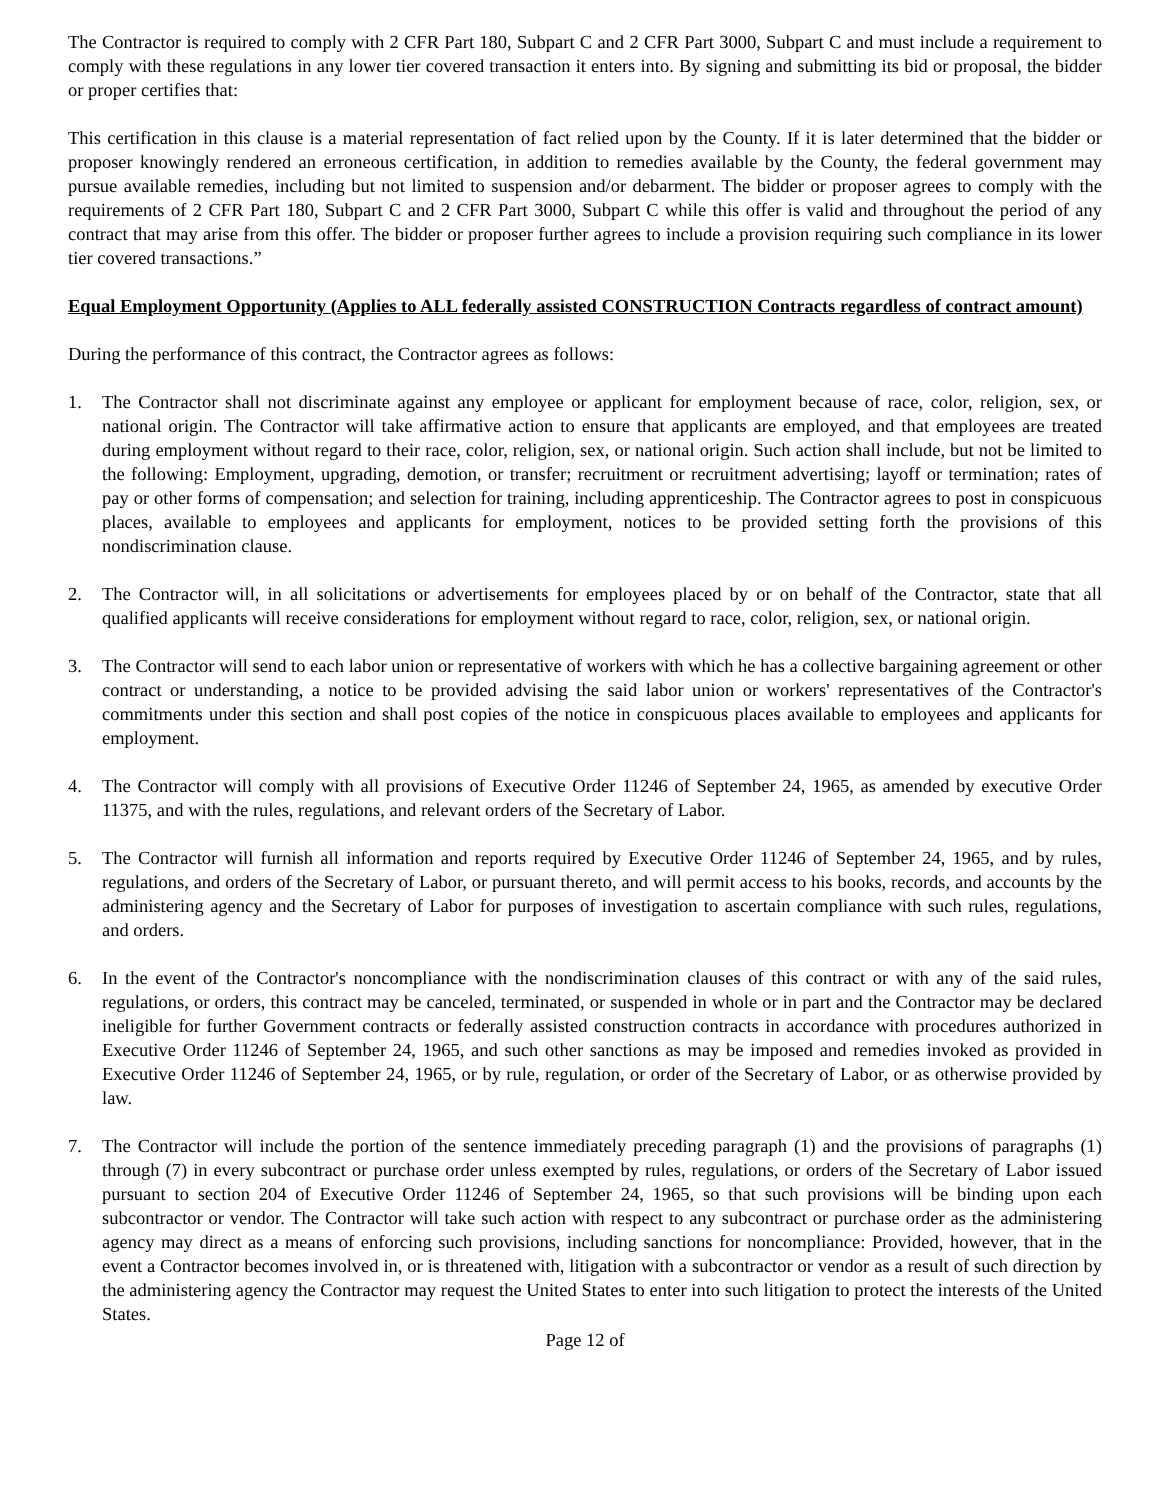The Contractor is required to comply with 2 CFR Part 180, Subpart C and 2 CFR Part 3000, Subpart C and must include a requirement to comply with these regulations in any lower tier covered transaction it enters into. By signing and submitting its bid or proposal, the bidder or proper certifies that:
This certification in this clause is a material representation of fact relied upon by the County. If it is later determined that the bidder or proposer knowingly rendered an erroneous certification, in addition to remedies available by the County, the federal government may pursue available remedies, including but not limited to suspension and/or debarment. The bidder or proposer agrees to comply with the requirements of 2 CFR Part 180, Subpart C and 2 CFR Part 3000, Subpart C while this offer is valid and throughout the period of any contract that may arise from this offer. The bidder or proposer further agrees to include a provision requiring such compliance in its lower tier covered transactions.”
Equal Employment Opportunity (Applies to ALL federally assisted CONSTRUCTION Contracts regardless of contract amount)
During the performance of this contract, the Contractor agrees as follows:
1. The Contractor shall not discriminate against any employee or applicant for employment because of race, color, religion, sex, or national origin. The Contractor will take affirmative action to ensure that applicants are employed, and that employees are treated during employment without regard to their race, color, religion, sex, or national origin. Such action shall include, but not be limited to the following: Employment, upgrading, demotion, or transfer; recruitment or recruitment advertising; layoff or termination; rates of pay or other forms of compensation; and selection for training, including apprenticeship. The Contractor agrees to post in conspicuous places, available to employees and applicants for employment, notices to be provided setting forth the provisions of this nondiscrimination clause.
2. The Contractor will, in all solicitations or advertisements for employees placed by or on behalf of the Contractor, state that all qualified applicants will receive considerations for employment without regard to race, color, religion, sex, or national origin.
3. The Contractor will send to each labor union or representative of workers with which he has a collective bargaining agreement or other contract or understanding, a notice to be provided advising the said labor union or workers' representatives of the Contractor's commitments under this section and shall post copies of the notice in conspicuous places available to employees and applicants for employment.
4. The Contractor will comply with all provisions of Executive Order 11246 of September 24, 1965, as amended by executive Order 11375, and with the rules, regulations, and relevant orders of the Secretary of Labor.
5. The Contractor will furnish all information and reports required by Executive Order 11246 of September 24, 1965, and by rules, regulations, and orders of the Secretary of Labor, or pursuant thereto, and will permit access to his books, records, and accounts by the administering agency and the Secretary of Labor for purposes of investigation to ascertain compliance with such rules, regulations, and orders.
6. In the event of the Contractor's noncompliance with the nondiscrimination clauses of this contract or with any of the said rules, regulations, or orders, this contract may be canceled, terminated, or suspended in whole or in part and the Contractor may be declared ineligible for further Government contracts or federally assisted construction contracts in accordance with procedures authorized in Executive Order 11246 of September 24, 1965, and such other sanctions as may be imposed and remedies invoked as provided in Executive Order 11246 of September 24, 1965, or by rule, regulation, or order of the Secretary of Labor, or as otherwise provided by law.
7. The Contractor will include the portion of the sentence immediately preceding paragraph (1) and the provisions of paragraphs (1) through (7) in every subcontract or purchase order unless exempted by rules, regulations, or orders of the Secretary of Labor issued pursuant to section 204 of Executive Order 11246 of September 24, 1965, so that such provisions will be binding upon each subcontractor or vendor. The Contractor will take such action with respect to any subcontract or purchase order as the administering agency may direct as a means of enforcing such provisions, including sanctions for noncompliance: Provided, however, that in the event a Contractor becomes involved in, or is threatened with, litigation with a subcontractor or vendor as a result of such direction by the administering agency the Contractor may request the United States to enter into such litigation to protect the interests of the United States.
Page 12 of